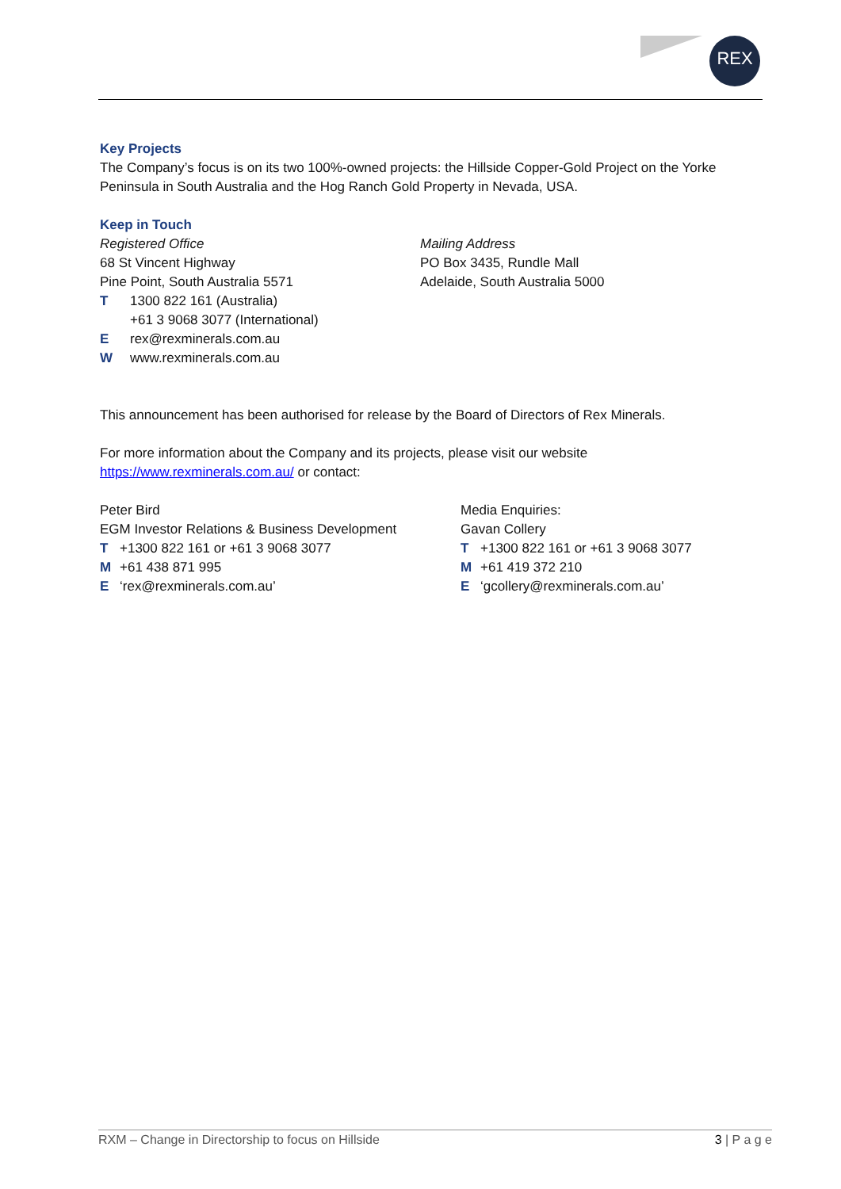REX
Key Projects
The Company’s focus is on its two 100%-owned projects: the Hillside Copper-Gold Project on the Yorke Peninsula in South Australia and the Hog Ranch Gold Property in Nevada, USA.
Keep in Touch
Registered Office
68 St Vincent Highway
Pine Point, South Australia 5571
T 1300 822 161 (Australia)
+61 3 9068 3077 (International)
Erex@rexminerals.com.au
Wwww.rexminerals.com.au
Mailing Address
PO Box 3435, Rundle Mall
Adelaide, South Australia 5000
This announcement has been authorised for release by the Board of Directors of Rex Minerals.
For more information about the Company and its projects, please visit our website
https://www.rexminerals.com.au/ or contact:
Peter Bird
EGM Investor Relations & Business Development
T +1300 822 161 or +61 3 9068 3077
M +61 438 871 995
E ‘rex@rexminerals.com.au’
Media Enquiries:
Gavan Collery
T +1300 822 161 or +61 3 9068 3077
M +61 419 372 210
E ‘gcollery@rexminerals.com.au’
RXM – Change in Directorship to focus on Hillside 3 | P a g e